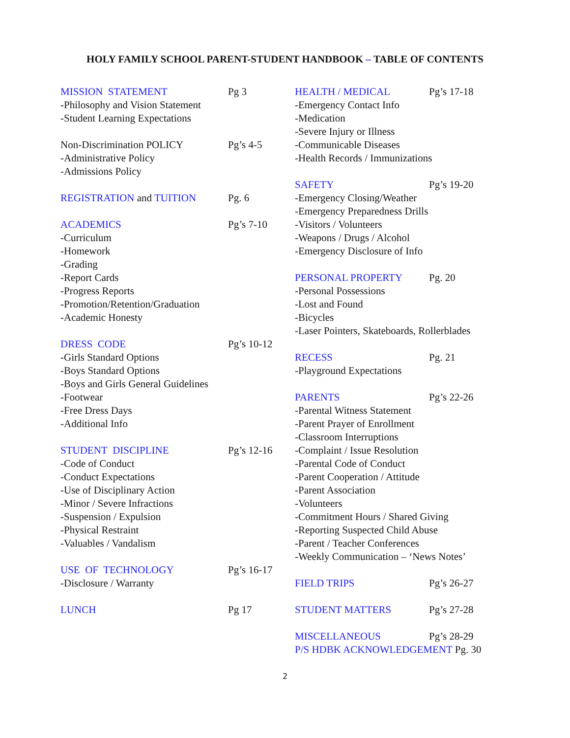HOLY FAMILY SCHOOL PARENT-STUDENT HANDBOOK – TABLE OF CONTENTS
MISSION STATEMENT Pg 3
-Philosophy and Vision Statement
-Student Learning Expectations
Non-Discrimination POLICY Pg’s 4-5
-Administrative Policy
-Admissions Policy
REGISTRATION and TUITION Pg. 6
ACADEMICS Pg’s 7-10
-Curriculum
-Homework
-Grading
-Report Cards
-Progress Reports
-Promotion/Retention/Graduation
-Academic Honesty
DRESS CODE Pg’s 10-12
-Girls Standard Options
-Boys Standard Options
-Boys and Girls General Guidelines
-Footwear
-Free Dress Days
-Additional Info
STUDENT DISCIPLINE Pg’s 12-16
-Code of Conduct
-Conduct Expectations
-Use of Disciplinary Action
-Minor / Severe Infractions
-Suspension / Expulsion
-Physical Restraint
-Valuables / Vandalism
USE OF TECHNOLOGY Pg’s 16-17
-Disclosure / Warranty
LUNCH Pg 17
HEALTH / MEDICAL Pg’s 17-18
-Emergency Contact Info
-Medication
-Severe Injury or Illness
-Communicable Diseases
-Health Records / Immunizations
SAFETY Pg’s 19-20
-Emergency Closing/Weather
-Emergency Preparedness Drills
-Visitors / Volunteers
-Weapons / Drugs / Alcohol
-Emergency Disclosure of Info
PERSONAL PROPERTY Pg. 20
-Personal Possessions
-Lost and Found
-Bicycles
-Laser Pointers, Skateboards, Rollerblades
RECESS Pg. 21
-Playground Expectations
PARENTS Pg’s 22-26
-Parental Witness Statement
-Parent Prayer of Enrollment
-Classroom Interruptions
-Complaint / Issue Resolution
-Parental Code of Conduct
-Parent Cooperation / Attitude
-Parent Association
-Volunteers
-Commitment Hours / Shared Giving
-Reporting Suspected Child Abuse
-Parent / Teacher Conferences
-Weekly Communication – ‘News Notes’
FIELD TRIPS Pg’s 26-27
STUDENT MATTERS Pg’s 27-28
MISCELLANEOUS Pg’s 28-29
P/S HDBK ACKNOWLEDGEMENT Pg. 30
2